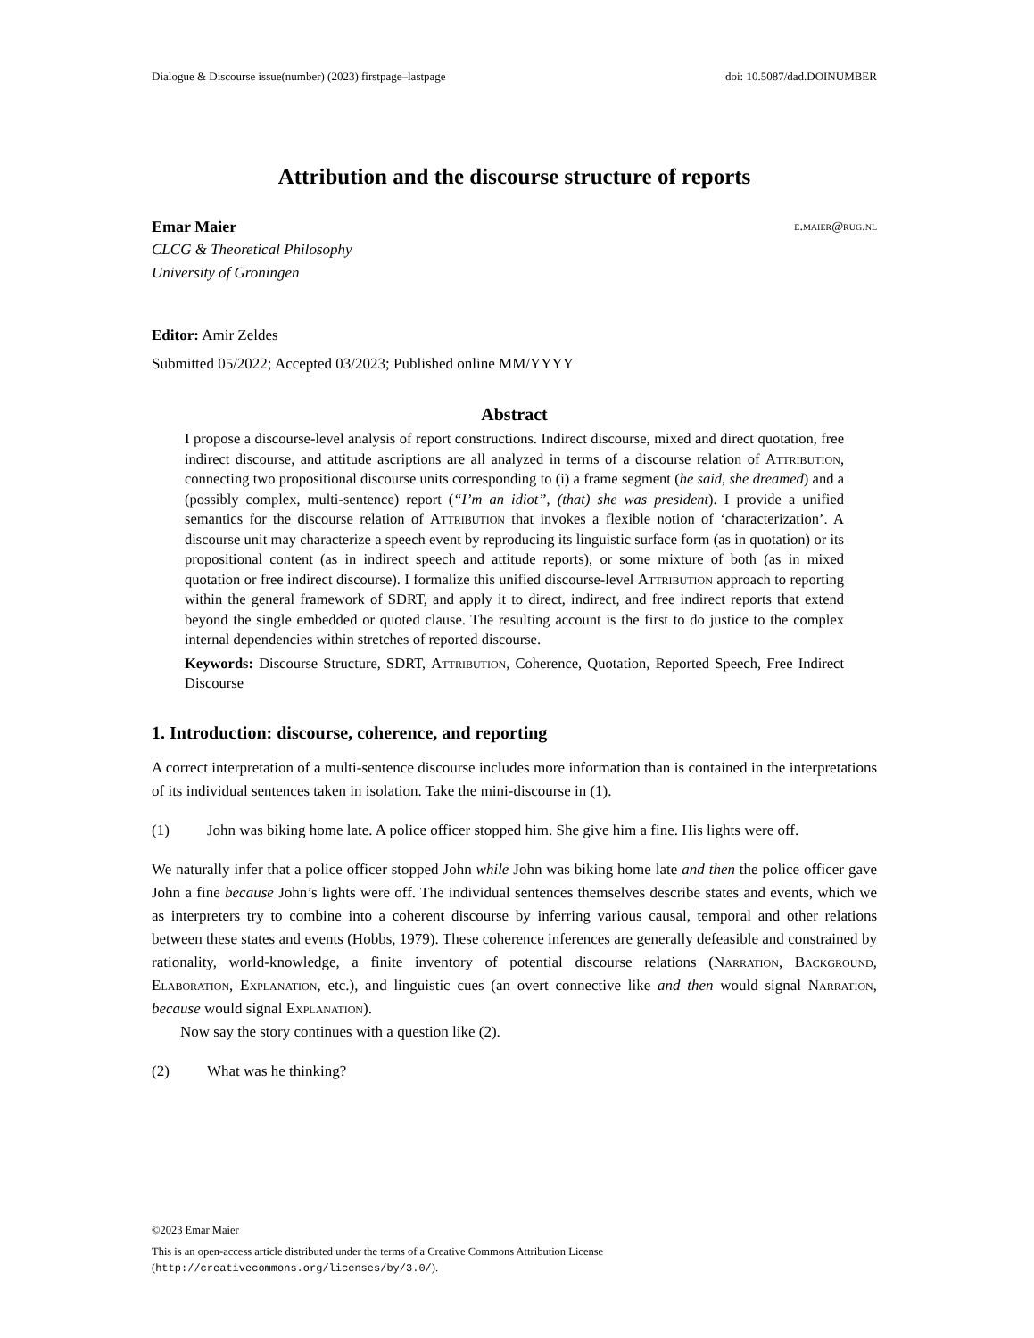Dialogue & Discourse issue(number) (2023) firstpage–lastpage doi: 10.5087/dad.DOINUMBER
Attribution and the discourse structure of reports
Emar Maier e.maier@rug.nl
CLCG & Theoretical Philosophy
University of Groningen
Editor: Amir Zeldes
Submitted 05/2022; Accepted 03/2023; Published online MM/YYYY
Abstract
I propose a discourse-level analysis of report constructions. Indirect discourse, mixed and direct quotation, free indirect discourse, and attitude ascriptions are all analyzed in terms of a discourse relation of Attribution, connecting two propositional discourse units corresponding to (i) a frame segment (he said, she dreamed) and a (possibly complex, multi-sentence) report (“I’m an idiot”, (that) she was president). I provide a unified semantics for the discourse relation of Attribution that invokes a flexible notion of ‘characterization’. A discourse unit may characterize a speech event by reproducing its linguistic surface form (as in quotation) or its propositional content (as in indirect speech and attitude reports), or some mixture of both (as in mixed quotation or free indirect discourse). I formalize this unified discourse-level Attribution approach to reporting within the general framework of SDRT, and apply it to direct, indirect, and free indirect reports that extend beyond the single embedded or quoted clause. The resulting account is the first to do justice to the complex internal dependencies within stretches of reported discourse.
Keywords: Discourse Structure, SDRT, Attribution, Coherence, Quotation, Reported Speech, Free Indirect Discourse
1. Introduction: discourse, coherence, and reporting
A correct interpretation of a multi-sentence discourse includes more information than is contained in the interpretations of its individual sentences taken in isolation. Take the mini-discourse in (1).
(1) John was biking home late. A police officer stopped him. She give him a fine. His lights were off.
We naturally infer that a police officer stopped John while John was biking home late and then the police officer gave John a fine because John’s lights were off. The individual sentences themselves describe states and events, which we as interpreters try to combine into a coherent discourse by inferring various causal, temporal and other relations between these states and events (Hobbs, 1979). These coherence inferences are generally defeasible and constrained by rationality, world-knowledge, a finite inventory of potential discourse relations (Narration, Background, Elaboration, Explanation, etc.), and linguistic cues (an overt connective like and then would signal Narration, because would signal Explanation).
Now say the story continues with a question like (2).
(2) What was he thinking?
©2023 Emar Maier
This is an open-access article distributed under the terms of a Creative Commons Attribution License
(http://creativecommons.org/licenses/by/3.0/).